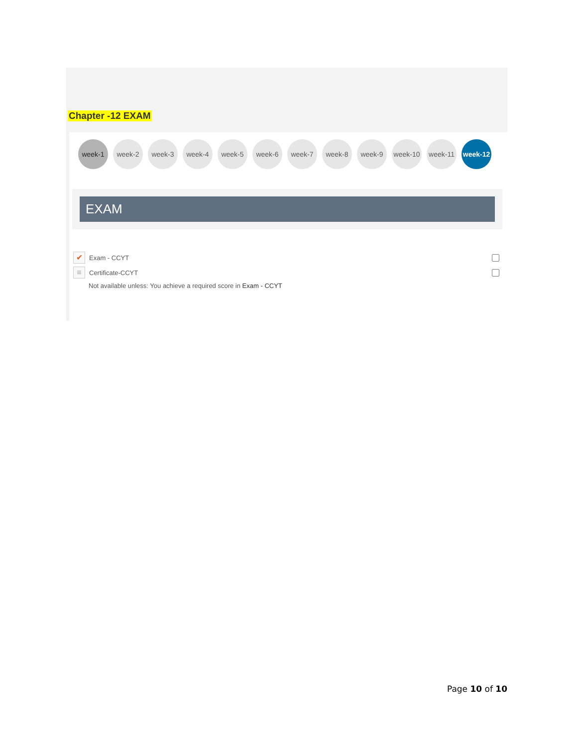Chapter -12 EXAM
week-1 week-2 week-3 week-4 week-5 week-6 week-7 week-8 week-9 week-10 week-11 week-12
EXAM
✔ Exam - CCYT
≡ Certificate-CCYT
Not available unless: You achieve a required score in Exam - CCYT
Page 10 of 10